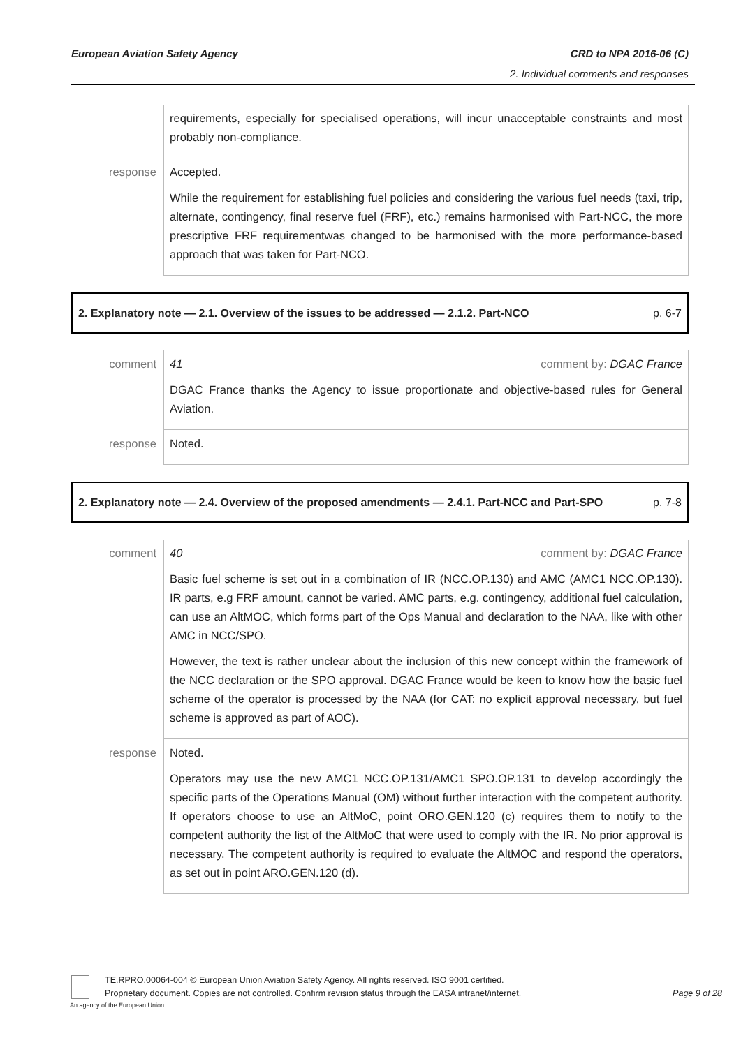CRD to NPA 2016-06 (C)
2. Individual comments and responses
European Aviation Safety Agency
| | requirements, especially for specialised operations, will incur unacceptable constraints and most probably non-compliance. |
| response | Accepted. While the requirement for establishing fuel policies and considering the various fuel needs (taxi, trip, alternate, contingency, final reserve fuel (FRF), etc.) remains harmonised with Part-NCC, the more prescriptive FRF requirementwas changed to be harmonised with the more performance-based approach that was taken for Part-NCO. |
2. Explanatory note — 2.1. Overview of the issues to be addressed — 2.1.2. Part-NCO p. 6-7
| comment | 41 comment by: DGAC France DGAC France thanks the Agency to issue proportionate and objective-based rules for General Aviation. |
| response | Noted. |
2. Explanatory note — 2.4. Overview of the proposed amendments — 2.4.1. Part-NCC and Part-SPO p. 7-8
| comment | 40 comment by: DGAC France Basic fuel scheme is set out in a combination of IR (NCC.OP.130) and AMC (AMC1 NCC.OP.130). IR parts, e.g FRF amount, cannot be varied. AMC parts, e.g. contingency, additional fuel calculation, can use an AltMOC, which forms part of the Ops Manual and declaration to the NAA, like with other AMC in NCC/SPO. However, the text is rather unclear about the inclusion of this new concept within the framework of the NCC declaration or the SPO approval. DGAC France would be keen to know how the basic fuel scheme of the operator is processed by the NAA (for CAT: no explicit approval necessary, but fuel scheme is approved as part of AOC). |
| response | Noted. Operators may use the new AMC1 NCC.OP.131/AMC1 SPO.OP.131 to develop accordingly the specific parts of the Operations Manual (OM) without further interaction with the competent authority. If operators choose to use an AltMoC, point ORO.GEN.120 (c) requires them to notify to the competent authority the list of the AltMoC that were used to comply with the IR. No prior approval is necessary. The competent authority is required to evaluate the AltMOC and respond the operators, as set out in point ARO.GEN.120 (d). |
TE.RPRO.00064-004 © European Union Aviation Safety Agency. All rights reserved. ISO 9001 certified.
Proprietary document. Copies are not controlled. Confirm revision status through the EASA intranet/internet. Page 9 of 28
An agency of the European Union